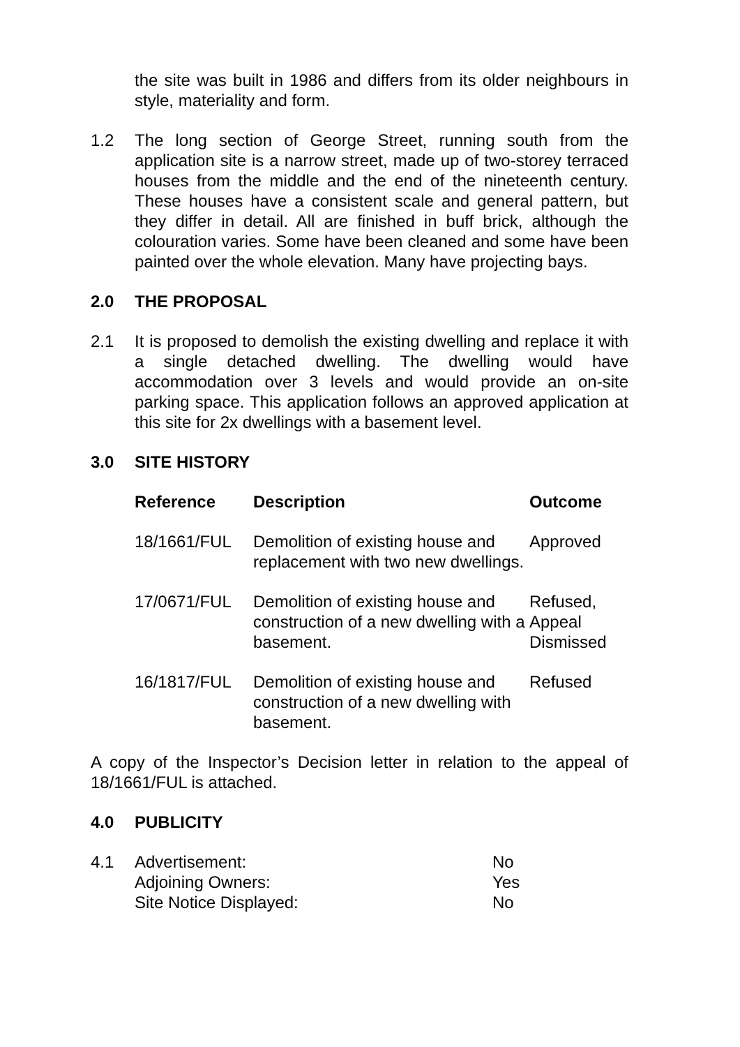the site was built in 1986 and differs from its older neighbours in style, materiality and form.
1.2 The long section of George Street, running south from the application site is a narrow street, made up of two-storey terraced houses from the middle and the end of the nineteenth century. These houses have a consistent scale and general pattern, but they differ in detail. All are finished in buff brick, although the colouration varies. Some have been cleaned and some have been painted over the whole elevation. Many have projecting bays.
2.0 THE PROPOSAL
2.1 It is proposed to demolish the existing dwelling and replace it with a single detached dwelling. The dwelling would have accommodation over 3 levels and would provide an on-site parking space. This application follows an approved application at this site for 2x dwellings with a basement level.
3.0 SITE HISTORY
| Reference | Description | Outcome |
| --- | --- | --- |
| 18/1661/FUL | Demolition of existing house and replacement with two new dwellings. | Approved |
| 17/0671/FUL | Demolition of existing house and construction of a new dwelling with a basement. | Refused, Appeal Dismissed |
| 16/1817/FUL | Demolition of existing house and construction of a new dwelling with basement. | Refused |
A copy of the Inspector’s Decision letter in relation to the appeal of 18/1661/FUL is attached.
4.0 PUBLICITY
4.1 Advertisement:
Adjoining Owners:
Site Notice Displayed:
No
Yes
No